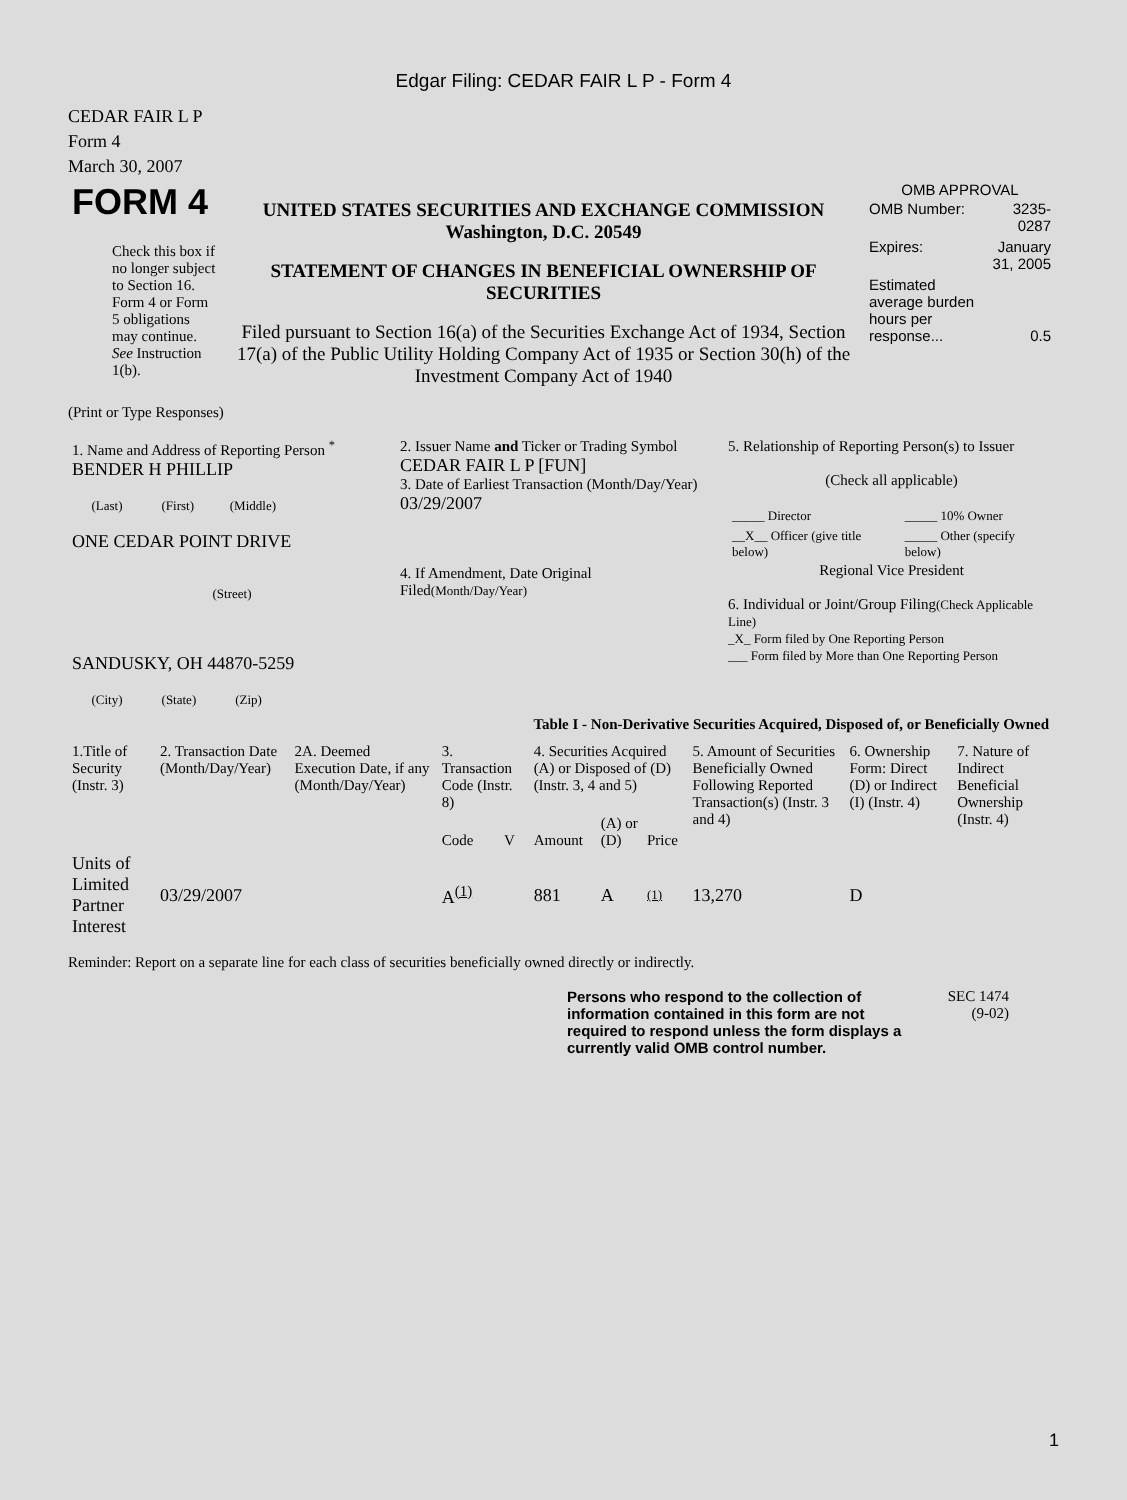Edgar Filing: CEDAR FAIR L P - Form 4
CEDAR FAIR L P
Form 4
March 30, 2007
| FORM 4 Check this box if no longer subject to Section 16. Form 4 or Form 5 obligations may continue. See Instruction 1(b). | UNITED STATES SECURITIES AND EXCHANGE COMMISSION Washington, D.C. 20549 STATEMENT OF CHANGES IN BENEFICIAL OWNERSHIP OF SECURITIES Filed pursuant to Section 16(a) of the Securities Exchange Act of 1934, Section 17(a) of the Public Utility Holding Company Act of 1935 or Section 30(h) of the Investment Company Act of 1940 | OMB APPROVAL / OMB Number: / 3235-0287 / / Expires: / January 31, 2005 / / Estimated average burden hours per response... / 0.5 / |
(Print or Type Responses)
| 1. Name and Address of Reporting Person <sup>*</sup> BENDER H PHILLIP (Last) (First) (Middle) ONE CEDAR POINT DRIVE (Street) SANDUSKY, OH 44870-5259 (City) (State) (Zip) | 2. Issuer Name and Ticker or Trading Symbol CEDAR FAIR L P [FUN] 3. Date of Earliest Transaction (Month/Day/Year) 03/29/2007 4. If Amendment, Date Original Filed (Month/Day/Year) | 5. Relationship of Reporting Person(s) to Issuer (Check all applicable) / _____ Director / _____ 10% Owner / / __X__ Officer (give title below) / _____ Other (specify below) / Regional Vice President 6. Individual or Joint/Group Filing (Check Applicable Line) _X_ Form filed by One Reporting Person ___ Form filed by More than One Reporting Person |
Table I - Non-Derivative Securities Acquired, Disposed of, or Beneficially Owned
| 1.Title of Security (Instr. 3) | 2. Transaction Date (Month/Day/Year) | 2A. Deemed Execution Date, if any (Month/Day/Year) | 3. Transaction Code (Instr. 8) | | 4. Securities Acquired (A) or Disposed of (D) (Instr. 3, 4 and 5) | | | 5. Amount of Securities Beneficially Owned Following Reported Transaction(s) (Instr. 3 and 4) | 6. Ownership Form: Direct (D) or Indirect (I) (Instr. 4) | 7. Nature of Indirect Beneficial Ownership (Instr. 4) |
| --- | --- | --- | --- | --- | --- | --- | --- | --- | --- | --- |
| | | | Code | V | Amount | (A) or (D) | Price | | | |
| Units of Limited Partner Interest | 03/29/2007 | | A<sup>(1)</sup> | | 881 | A | (1) | 13,270 | D | |
Reminder: Report on a separate line for each class of securities beneficially owned directly or indirectly.
| Persons who respond to the collection of information contained in this form are not required to respond unless the form displays a currently valid OMB control number. | SEC 1474 (9-02) |
1